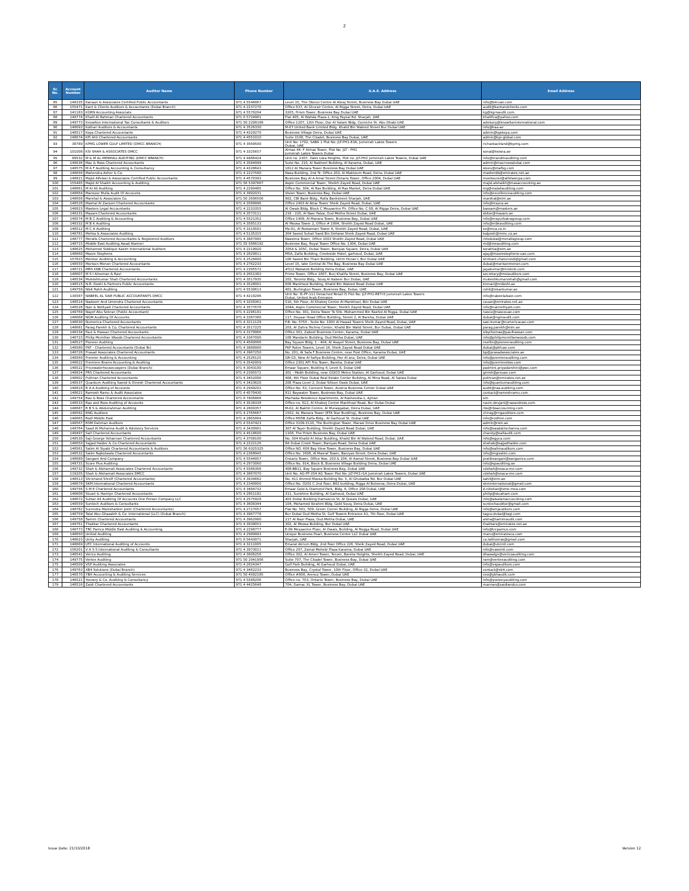2
| Sr. No. | Account Number | Auditor Name | Phone Number | U.A.E. Address | Email Address |
| --- | --- | --- | --- | --- | --- |
| 85 | 148335 | Kanaan & Associates Certified Public Accountants | 971 4 5546867 | Level 15, The Oberoi Centre Al Abraj Street, Business Bay Dubai UAE | info@bkruae.com |
| 86 | 155471 | Kant & Clients Auditors & Accountants (Dubai Branch) | 971 4 2237270 | Office 837, Al Ghurair Centre, Al Rigga Street, Deira, Dubai UAE | audit@kantandclients.com |
| 87 | 141183 | KGRN Accounting Associats | 971 4 5570204 | 3205, Prism Tower, Business Bay Dubai UAE | kg@kgrnaudit.com |
| 88 | 149774 | Khalil Al Rahman Chartered Accountants | 971 6 5724981 | Flat 405, Al Wahda Plaza-1, King Faysal Rd. Sharjah, UAE | khalilfca@yahoo.com |
| 89 | 149773 | Knowlton International Tax Consultants & Auditors | 971 50 2208188 | Office 1207, 12th Floor, Dar Al Salam Bldg. Corniche St. Abu Dhabi UAE | advisory@knowltoninternational.com |
| 90 | 148693 | Kothari Auditors & Accountants | 971 4 3526330 | M-07 United Bank Limited Bldg. Khalid Bin Waleed Street Bur Dubai UAE | info@kaa.ae |
| 91 | 148517 | Koya Chartered Accountants | 971 4 4329270 | Business Village Deira, Dubai UAE | admin@tgskoya.com |
| 92 | 148674 | KPI Ahli Chartered Accountants | 971 4 4551010 | Suite 3108, The Citadel, Business Bay Dubai, UAE | admin@kpi-global.com |
| 93 | 38789 | KPMG LOWER GULF LIMITED (DMCC BRANCH) | 971 4 3569500 | Unit No: 1702, SABA 1 Plot No: JLT-PH1-E3A, Jumeirah Lakes Towers Dubai, UAE | richardackland@kpmg.com |
| 94 | 101008 | KSI SHAH & ASSOCIATES DMCC | 971 4 3325657 | Almas 44- F Almas Tower, Plot No. JLT - PH1 Jumeirah Lakes Towers Dubai | sonal@ksisna.ae |
| 95 | 89532 | M & M AL MENHALI AUDITING (DMCC BRANCH) | 971 4 4486424 | Unit no. 2307, Oaks Liwa Heights, Plot no. JLT-PH2 Jumeirah Lakes Towers, Dubai UAE | info@mandmauditing.com |
| 96 | 148636 | Mac & Ross Chartered Accountants | 971 4 3584999 | Suite No. 210, Al Nakheel Building, Al Karama, Dubai, UAE | admin@macnrossdubai.com |
| 97 | 148575 | M A F Auditing Accounting & Consultancy | 971 4 4328643 | 1812 Al Manara Tower Business Bay Dubai UAE | steev@mafbg.com |
| 98 | 148656 | Mahendra Asher & Co. | 971 4 2227580 | Nasa Building, 2nd flr. Office 203, Al Maktoum Road, Deira, Dubai UAE | masherdb@emirates.net.ae |
| 99 | 148821 | Majid Alfelasi & Associates Certified Public Accountants | 971 4 4570393 | Business Bay Al A Amal Street Ontario Tower, Office 2004, Dubai UAE | mzeitounie@alfelasicpa.com |
| 100 | 155485 | Majid Al Shaikh Accounting & Auditing | 971 56 5397867 | Aspin Commercial Tower, Sheikh Zayed Road, Dubai UAE | majid.alshaikh@masaccounting.ae |
| 101 | 148661 | M Al Ali Auditing | 971 4 2290485 | Office No. 304, Al Ras Building, Al Ras Market, Deira Dubai UAE | mg@malaliauditing.com |
| 102 | 148664 | Mansoor Mulla Audit Of Accounts | 971 4 3992031 | Vision Tower, Business Bay, Dubai UAE | info@excellenceauditing.com |
| 103 | 148658 | Marshal & Associates Co. | 971 50 2606500 | 902, CBI Bank Bldg., Rolla Bankstreet Sharjah, UAE | marshal@eim.ae |
| 104 | 148528 | Mashal Al Zarooni Chartered Accountants | 971 4 3589996 | Office 2403 Al Attar Tower Sheik Zayed Road, Dubai, UAE | info@mazca.ae |
| 105 | 148823 | Masters Legal Accountants | 971 4 2233355 | Al Owais Bldg. Block C Mezzanine Flr. Office No. C 08, Al Rigga Deira, Dubai UAE | bassam@masters.ae |
| 106 | 148331 | Mazars Chartered Accountants | 971 4 3573111 | 218 - 220, Al Nasr Palza, Oud Metha Street Dubai, UAE | sbitar@mazars.ae |
| 107 | 148574 | M B C Auditing & Accounting | 971 4 5521352 | Office 1409, Al Manara Tower, Business Bay, Dubai UAE | info@mayurbatragroup.com |
| 108 | 148332 | M B K Auditing | 971 4 3585133 | Al Moosa Tower 2, Office # 1904, Sheikh Zayed Road Dubai, UAE | info@mbkauditing.com |
| 109 | 148512 | M C A Auditing | 971 4 3319501 | Mz-01, Al Rostamani Tower A, Sheikh Zayed Road, Dubai, UAE | sv@mca.co.in |
| 110 | 148781 | Mehta & Associates Auditing | 971 4 5135315 | 304 Saeed Suhail Saed Bin Dellaiwi Sheik Zayed Road, Dubai UAE | kalpesh@mmc.co.ae |
| 111 | 148777 | Meralis Chartered Accountants & Registered Auditors | 971 4 3867995 | Nassima Tower, Office 1003 Sheikh Zayed Road, Dubai UAE | infodubai@meralisgroup.com |
| 112 | 148715 | Middle East Auditing Awad Alameri | 971 55 5666192 | Business Bay, Royal Tower Office No. 1304, Dubai UAE | md@meauditing.com |
| 113 | 148625 | Mohamed Siddique Kasim International Auditors | 971 4 2219920 | 205A & 205C, Dubai Tower, Baniyas Square, Deira, Dubai UAE | sorathia@eim.ae |
| 114 | 148660 | Moore Stephens | 971 4 2820811 | M5A, Zalfa Building, Creekside Hotel, garhoud, Dubai, UAE | ajay@moorestephens-uae.com |
| 115 | 157815 | Monitor Auditing & Accounting | 971 4 2526800 | 106 Saeed Bin Thani Building, Umm Hurair-I, Bur Dubai UAE | shrikant.chaturvedi@gmail.com |
| 116 | 148550 | Morison Menon Chartered Accountants | 971 4 2762233 | Level 15, lake Central At The Bay, Business Bay Dubai UAE | dubai@morisonmenon.com |
| 117 | 148721 | MRS KNB Chartered Accountants | 971 4 2395572 | #512 Makateb Building Deira Dubai, UAE | jayakumar@mrsknb.com |
| 118 | 148607 | M S I Alnoman & Ravi | 971 4 2651383 | Prime Tower, Office 1607, Burj Khalifa Street, Business Bay, Dubai UAE | secretary@msiauditors.com |
| 119 | 148534 | Mukeshkumar Shah Chartered Accountants | 971 4 3517935 | 202, Toronto Bldg., Souq Al Kabeer Bur Dubai, UAE | mukeshkumarvshah@gmail.com |
| 120 | 148515 | N.R. Doshi & Partners Public Accountants | 971 4 3528001 | 608 Mankhool Building, Khalid Bin Waleed Road Dubai UAE | kinnari@nrdoshi.ae |
| 121 | 149759 | N&K Rohit Auditing | 971 4 5530613 | 401, Burlington Tower, Business Bay, Dubai, UAE | rohit@nisarkumar.ae |
| 122 | 130587 | NABEEL AL SAIE PUBLIC ACCOUNTANTS DMCC | 971 4 4218296 | Unit No: I5-PF-112 Detached Retail I5 Plot No: JLT-PH1-RET-I5 Jumeirah Lakes Towers Dubai, United Arab Emirates | info@nabeelalsaie.com |
| 123 | 148514 | Nadeem And Umendra Chartered Accountants | 971 4 3258361 | 510, 5th Floor, Al Khaleej Centre Al Mankhool, BUr Dubai UAE | cauae@emirates.net.ae |
| 124 | 148526 | Nair & Nelliyatt Chartered Accountants | 971 4 3577678 | 204A, Aspin Commercial Tower, Sheikh Zayed Road, Dubai UAE | info@nairnelliyatt.com |
| 125 | 149769 | Nayef Abu Sekran (Public Accountant) | 971 4 2296191 | Office No. 301, Deira Tower To Shk. Mohammed Bin Rashid Al Rigga, Dubai UAE | nasco@nascouae.com |
| 126 | 148668 | NGM Auditing Of Accounts | 971 4 3387380 | 117, Deyaar Head Office Building, Street 2, Al Barsha, Dubai UAE | dubai@ngmaudit.com |
| 127 | 148630 | Numerica Chartered Accountants | 971 4 3211129 | P.B. No. 5755 - Suite No. 1003 Al Hawaii Towers Sheik Zayed Road, Dubai, UAE | sasi.kumar@numericauae.com |
| 128 | 148681 | Parag Parekh & Co, Chartered Accountants | 971 4 3517225 | 203, Al Zahra Techno Center, Khalid Bin Walid Street, Bur Dubai, Dubai UAE | parag.parekh@eim.ae |
| 129 | 148334 | Paul & Hassan Chartered Accountants | 971 4 3379966 | Office 301, Zabeel Business Center, Karama, Dubai UAE | sibythomas@paulhassan.com |
| 130 | 148723 | Philip Mcmillan Woods Chartered Accountants | 971 4 3367000 | 108 Mandarin Building, Oud Metha Dubai, UAE | info@philipmcmillanwoods.com |
| 131 | 148527 | Pioneer Auditing | 971 4 4580066 | Bay Square Bldg. 1 - 404, Al Asayel Street, Business Bay, Dubai UAE | nselite@pioneerauditing.com |
| 132 | 148580 | PKF - Chartered Accountants (Dubai Br) | 971 4 3888900 | PKF Rolex Towers, Level 18, Sheik Zayed Road Dubai UAE | dubai@pkfuae.com |
| 133 | 148726 | Prasad Associates Chartered Accountants | 971 4 3967250 | No. 201, Al Safa F Business Centre, near Post Office, Karama Dubai, UAE | bp@prasadassociates.ae |
| 134 | 148569 | Premier Auditing & Accounting | 971 4 2526125 | GR-G5, New Al Safiya Building, Hor Al anz, Deira, Dubai UAE | info@premierauditing.com |
| 135 | 148622 | Premiere Brains Accounting & Auditing | 971 4 3542959 | Office 2301 API Trio Tower, Barsha, Dubai UAE | info@premierebss.com |
| 136 | 148522 | Pricewaterhousecoopers (Dubai Branch) | 971 4 3043100 | Emaar Square, Buidling 4, Level 8, Dubai UAE | padmini.priyadarshini@pwc.com |
| 137 | 148824 | PRS Chartered Accountants | 971 4 2395572 | 301 - Mobh Building, near GGICO Metro Station, Al Garhoud, Dubai UAE | giresh@prsuae.com |
| 138 | 148602 | Puthran Chartered Accountants | 971 4 3452006 | 408, 4th Floor Dubai Real Estate Center Building, Al Mina Road, Al Satwa Dubai | puthran@emirates.net.ae |
| 139 | 148537 | Quantum Auditing Saeed & Dinesh Chartered Accountants | 971 4 3423620 | 208 Plaza Level 2, Dubai Silicon Oasis Dubai, UAE | info@quantumauditing.com |
| 140 | 148818 | R A A Auditing of Accounts | 971 4 2949203 | Office No. 63, Concord Tower, Austria Business Center Dubai UAE | audit@raa-auditing.com |
| 141 | 148621 | Ramesh Ramu & Audit Associates | 971 4 4570430 | 811 Baywater Tower, Business Bay, Dubai UAE | contact@rameshramu.com |
| 142 | 149754 | Rao & Ross Chartered Accountants | 971 6 7406868 | Marhaba Residence Apartments, Al Rasheedia-1, Ajman | om |
| 143 | 148533 | Rao and Ross Auditing of Accounts | 971 4 3538338 | Office no. 612, Al Khaleej Centre Mankhool Road, Bur Dubai Dubai | navin.devjani@raoandross.com |
| 144 | 148687 | R B S & Abdulrahman Auditing | 971 4 2800357 | M-02, Al Bakhit Centre, Al Muraqqabat, Deira Dubai, UAE | rbs@rbsaccounting.com |
| 145 | 148582 | RNG Auditors | 971 4 2765667 | 1502, AL Manara Tower (ETA Star Buidling), Business Bay, Dubai UAE | chirag@rngauditors.com |
| 146 | 148665 | Rodl Middle East | 971 4 2865864 | Office M05B Zalfa Bldg., Al Garhoud St. Dubai UAE | info@rodlme.com |
| 147 | 148567 | RSM Dahman Auditors | 971 4 5547423 | Office 3109-3110, The Burlington Tower, Marasi Drive Business Bay Dubai UAE | admin@rsm.ae |
| 148 | 149764 | Saad Al Muhanna Audit & Advisory Services | 971 4 3430901 | 307 Al Tayer Building, Sheikh Zayed Road Dubai, UAE | info@saadalmuhanna.com |
| 149 | 148497 | Saif Chartered Accountants | 971 4 4518600 | 1106, The Prism Business Bay, Dubai UAE | chandy@saifaudit.com |
| 150 | 148530 | Saji George Yohannan Chartered Accountants | 971 4 3708100 | No. 304 Khalid Al Attar Buidling, Khalid Bin Al Waleed Road, Dubai, UAE | info@sgyca.com |
| 151 | 148659 | Sajjad Haider & Co Chartered Accountants | 971 4 2222126 | 8A Dubai Creek Tower, Baniyas Road, Deira Dubai UAE | shahab@sajjadhaider.com |
| 152 | 148561 | Salim Al Siyabi Chartered Accountants & Auditors | 971 56 6325325 | Office NO. 608 Bay View Tower, Business Bay, Dubai UAE | info@salimauditors.com |
| 153 | 148532 | Salim Rajkotwala Chartered Accountants | 971 4 2368945 | Office No. 1608, Al Masraf Tower, Baniyas Street, Deira Dubai, UAE | info@mgisalim.com |
| 154 | 148689 | Sangani And Company | 971 4 5544957 | Ontario Tower, Office Nos. 203 & 204, Al Aamal Street, Business Bay Dubai UAE | pratiksangani@sanganico.com |
| 155 | 149731 | Score Plus Auditing | 971 4 2973060 | Office No. 914, Block B, Business Village Building Deira, Dubai UAE | info@spauditing.ae |
| 156 | 149732 | Shah & Alshamali Associates Chartered Accountants | 971 4 5586368 | 408-BB11, Bay Square Business Bay, Dubai UAE | cdshah@snaca-me.com |
| 157 | 119205 | Shah & Alshamali Associates DMCC | 971 4 3867070 | Unit No: AG-PF-354 AG Tower Plot No: JLT-PH1-I1A Jumeirah Lakes Towers, Dubai UAE | cdshah@snaca-me.com |
| 158 | 148513 | Shrichand Shroff (Chartered Accountants) | 971 4 3934662 | No. 411 Ahmed Moosa Building No. 5, Al Ghubaiba Rd. Bur Dubai UAE | sahil@eim.ae |
| 159 | 148679 | SKM International Chartered Accountants | 971 4 2340950 | Office No. O201 C 2nd floor, B62 building, Rigga Al Buteena, Deira Dubai, UAE | skminternational@gmail.com |
| 160 | 149756 | S M E Chartered Accountants | 971 4 3484732 | Emaar Gold & Diamond Park, Bldg. 6, Office 208 Dubai, UAE | d.nikshan@sme-mea.com |
| 161 | 148608 | Stuart & Hamlyn Chartered Accountants | 971 4 2951191 | 311, Sunshine Building, Al Garhoud, Dubai UAE | philip@stuaham.com |
| 162 | 148672 | Sultan Ali Auditing Of Accounts One Person Company LLC | 971 4 2575928 | 403 Dubai Building Damascus St. Al Qusais Dubai, UAE | info@alsalamaccounting.com |
| 163 | 148559 | Suntech Auditors & Consultants | 971 4 3608344 | 104, Mohamed Ibrahim Bldg. Gold Souq, Deira Dubai, UAE | suntechauditor@gmail.com |
| 164 | 148782 | Surendra Manishanker Joshi (Chartered Accountants) | 971 4 2727057 | Flat No. 501, 509, Green Corner Building, Al Rigga Deira, Dubai UAE | info@smjauditors.com |
| 165 | 148759 | Talal Abu-Ghazaleh & Co. International (LLC) (Dubai Branch) | 971 4 3967778 | Bur Dubai Oud Metha St. Gulf Towers Entrance A1, 7th floor, Dubai UAE | tagco.dubai@tagi.com |
| 166 | 149758 | Tamim Chartered Accountants | 971 4 3962980 | 217 Al Nazr Plaza, Oud Metha Dubai, UAE | aisha@tamimaudit.com |
| 167 | 149761 | Thakkar Chartered Accountants | 971 4 3939053 | 302, Al Moosa Building, Bur Dubai UAE | thakkars@emirates.net.ae |
| 168 | 148773 | TRC Pamco Middle East Auditing & Accounting | 971 4 2298777 | E-09 Mezzanine Floor, Al Owais, Building, Al Rogga Road, Dubai UAE | info@trcpamco.com |
| 169 | 148650 | United Auditing | 971 4 2989993 | Unique Business Pearl, Business Centre LLC Dubai UAE | manu@emiratesca.com |
| 170 | 148623 | Unity Auditing | 971 6 5643071 | Sharjah, UAE | ca.lalthomas@gmail.com |
| 171 | 148669 | UTC International Auditing of Accounts | 971 4 3211005 | Emarat Atrium Bldg. 2nd floor Office 226, Sheik Zayed Road, Dubai UAE | dubai@utcintl.com |
| 172 | 156201 | V A S S International Auditing & Consultants | 971 4 3973011 | Office 207, Zainal Mohebi Plaza Karama, Dubai UAE | info@vassintl.com |
| 173 | 148541 | Verico Auditing | 971 4 3606256 | Office 302, Al Ameri Tower, Tecom, Barsha Heights, Sheikh Zayed Road, Dubai, UAE | dhawalgn@vericoauditing.com |
| 174 | 149775 | Vertex Auditing | 971 50 2941956 | Suite 707, The Citadel Tower, Business Bay, Dubai UAE | ram@vertexauditing.com |
| 175 | 148509 | VSP Auditing Associates | 971 4 2824347 | Golf Park Building, Al Garhoud Dubai, UAE | info@vspauditors.com |
| 176 | 149763 | XB4 Solutions (Dubai Branch) | 971 4 3462233 | Business Bay, Crystal Tower, 10th Floor, Office 32, Dubai UAE | contact@xb4.com |
| 177 | 148570 | YBH Accounting & Auditing Services | 971 50 4582185 | Office #808, Arenco Tower, Dubai UAE | ceo@ybhaudit.com |
| 178 | 148521 | Youssry & Co. Auditing & Consultancy | 971 4 5588206 | Office no. 703, Ontario Tower, Business Bay, Dubai UAE | info@youssryauditing.com |
| 179 | 148516 | Zaidi Chartered Accountants | 971 4 4425648 | 704, Damac XL Tower, Business Bay, Dubai UAE | mannan@zaidiandco.com |
Issue Date: 21/10/2018 Version 12